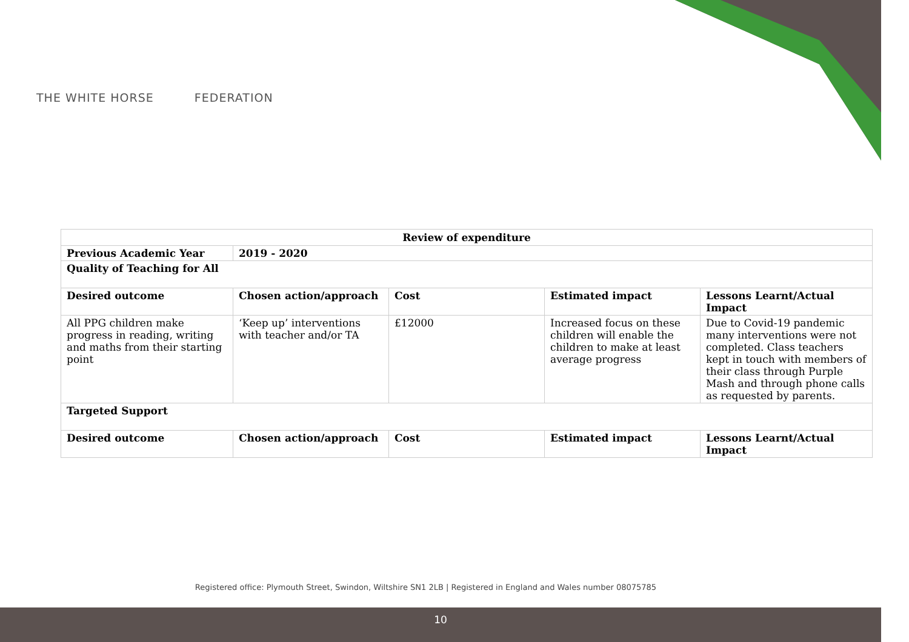THE WHITE HORSE FEDERATION
| Review of expenditure | | | | |
| --- | --- | --- | --- | --- |
| Previous Academic Year | 2019 - 2020 | | | |
| Quality of Teaching for All | | | | |
| Desired outcome | Chosen action/approach | Cost | Estimated impact | Lessons Learnt/Actual Impact |
| All PPG children make progress in reading, writing and maths from their starting point | ‘Keep up’ interventions with teacher and/or TA | £12000 | Increased focus on these children will enable the children to make at least average progress | Due to Covid-19 pandemic many interventions were not completed. Class teachers kept in touch with members of their class through Purple Mash and through phone calls as requested by parents. |
| Targeted Support | | | | |
| Desired outcome | Chosen action/approach | Cost | Estimated impact | Lessons Learnt/Actual Impact |
Registered office: Plymouth Street, Swindon, Wiltshire SN1 2LB | Registered in England and Wales number 08075785
10